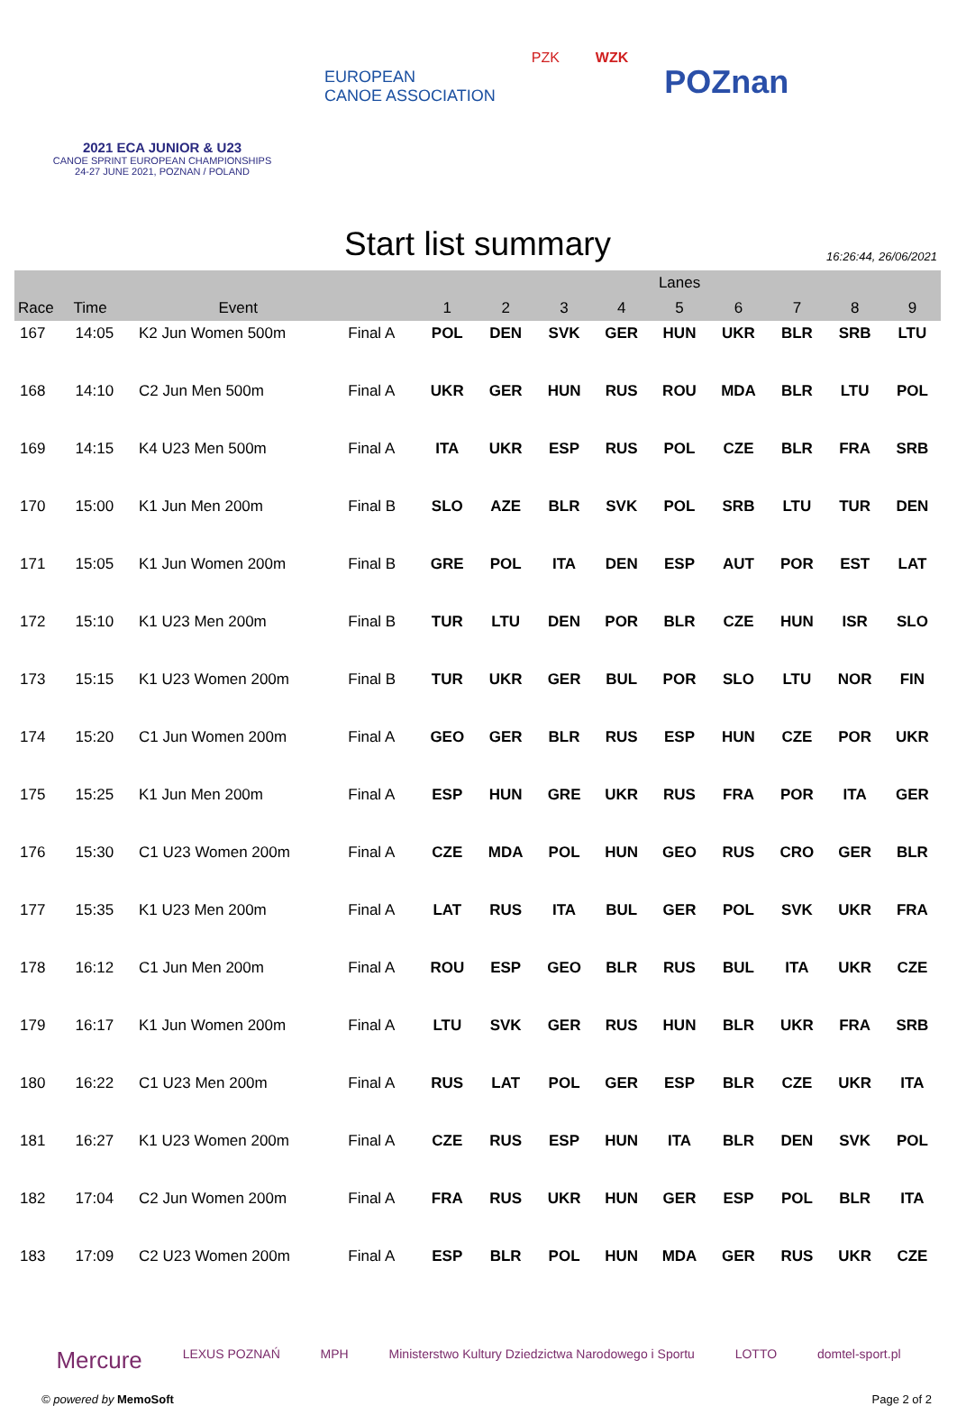2021 ECA JUNIOR & U23
CANOE SPRINT EUROPEAN CHAMPIONSHIPS
24-27 JUNE 2021, POZNAN / POLAND
EUROPEAN
CANOE ASSOCIATION
PZK WZK
POZnan
Start list summary
16:26:44, 26/06/2021
| | | | | Lanes | | | | | | | | |
| --- | --- | --- | --- | --- | --- | --- | --- | --- | --- | --- | --- | --- |
| Race | Time | Event | | 1 | 2 | 3 | 4 | 5 | 6 | 7 | 8 | 9 |
| 167 | 14:05 | K2 Jun Women 500m | Final A | POL | DEN | SVK | GER | HUN | UKR | BLR | SRB | LTU |
| 168 | 14:10 | C2 Jun Men 500m | Final A | UKR | GER | HUN | RUS | ROU | MDA | BLR | LTU | POL |
| 169 | 14:15 | K4 U23 Men 500m | Final A | ITA | UKR | ESP | RUS | POL | CZE | BLR | FRA | SRB |
| 170 | 15:00 | K1 Jun Men 200m | Final B | SLO | AZE | BLR | SVK | POL | SRB | LTU | TUR | DEN |
| 171 | 15:05 | K1 Jun Women 200m | Final B | GRE | POL | ITA | DEN | ESP | AUT | POR | EST | LAT |
| 172 | 15:10 | K1 U23 Men 200m | Final B | TUR | LTU | DEN | POR | BLR | CZE | HUN | ISR | SLO |
| 173 | 15:15 | K1 U23 Women 200m | Final B | TUR | UKR | GER | BUL | POR | SLO | LTU | NOR | FIN |
| 174 | 15:20 | C1 Jun Women 200m | Final A | GEO | GER | BLR | RUS | ESP | HUN | CZE | POR | UKR |
| 175 | 15:25 | K1 Jun Men 200m | Final A | ESP | HUN | GRE | UKR | RUS | FRA | POR | ITA | GER |
| 176 | 15:30 | C1 U23 Women 200m | Final A | CZE | MDA | POL | HUN | GEO | RUS | CRO | GER | BLR |
| 177 | 15:35 | K1 U23 Men 200m | Final A | LAT | RUS | ITA | BUL | GER | POL | SVK | UKR | FRA |
| 178 | 16:12 | C1 Jun Men 200m | Final A | ROU | ESP | GEO | BLR | RUS | BUL | ITA | UKR | CZE |
| 179 | 16:17 | K1 Jun Women 200m | Final A | LTU | SVK | GER | RUS | HUN | BLR | UKR | FRA | SRB |
| 180 | 16:22 | C1 U23 Men 200m | Final A | RUS | LAT | POL | GER | ESP | BLR | CZE | UKR | ITA |
| 181 | 16:27 | K1 U23 Women 200m | Final A | CZE | RUS | ESP | HUN | ITA | BLR | DEN | SVK | POL |
| 182 | 17:04 | C2 Jun Women 200m | Final A | FRA | RUS | UKR | HUN | GER | ESP | POL | BLR | ITA |
| 183 | 17:09 | C2 U23 Women 200m | Final A | ESP | BLR | POL | HUN | MDA | GER | RUS | UKR | CZE |
Mercure LEXUS POZNAŃ MPH Ministerstwo Kultury Dziedzictwa Narodowego i Sportu LOTTO domtel-sport.pl
© powered by MemoSoft Page 2 of 2